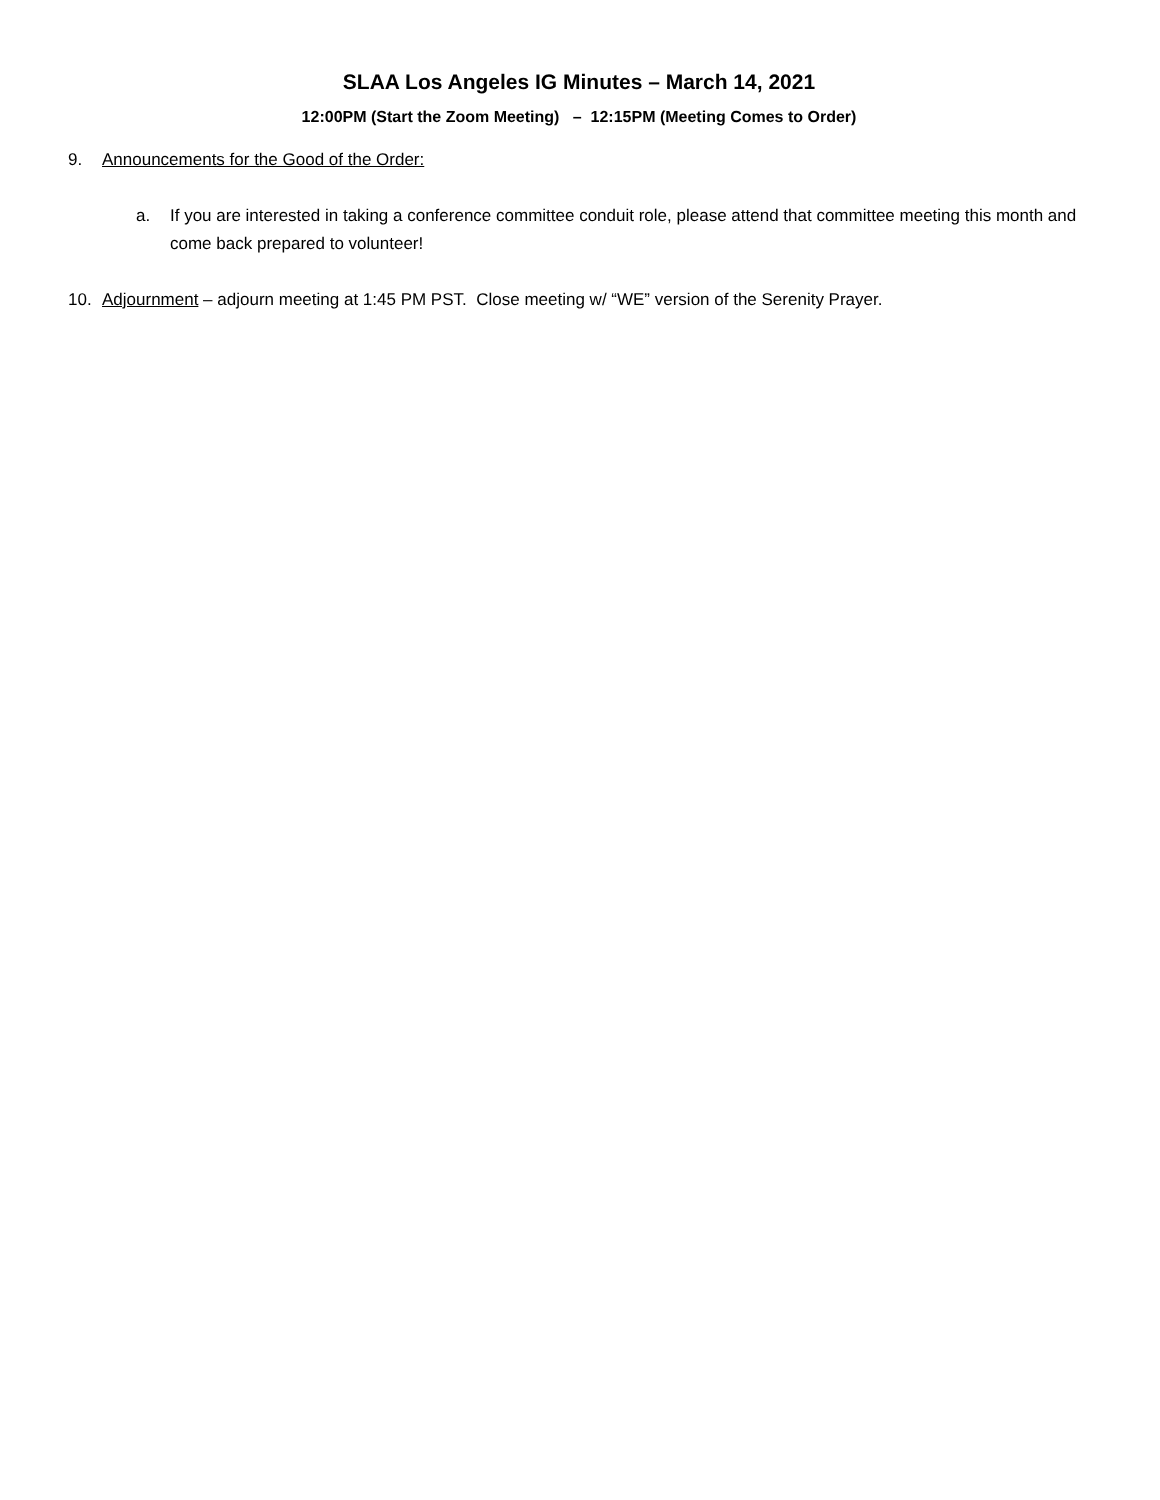SLAA Los Angeles IG Minutes – March 14, 2021
12:00PM (Start the Zoom Meeting) – 12:15PM (Meeting Comes to Order)
9. Announcements for the Good of the Order:
a. If you are interested in taking a conference committee conduit role, please attend that committee meeting this month and come back prepared to volunteer!
10. Adjournment – adjourn meeting at 1:45 PM PST. Close meeting w/ “WE” version of the Serenity Prayer.